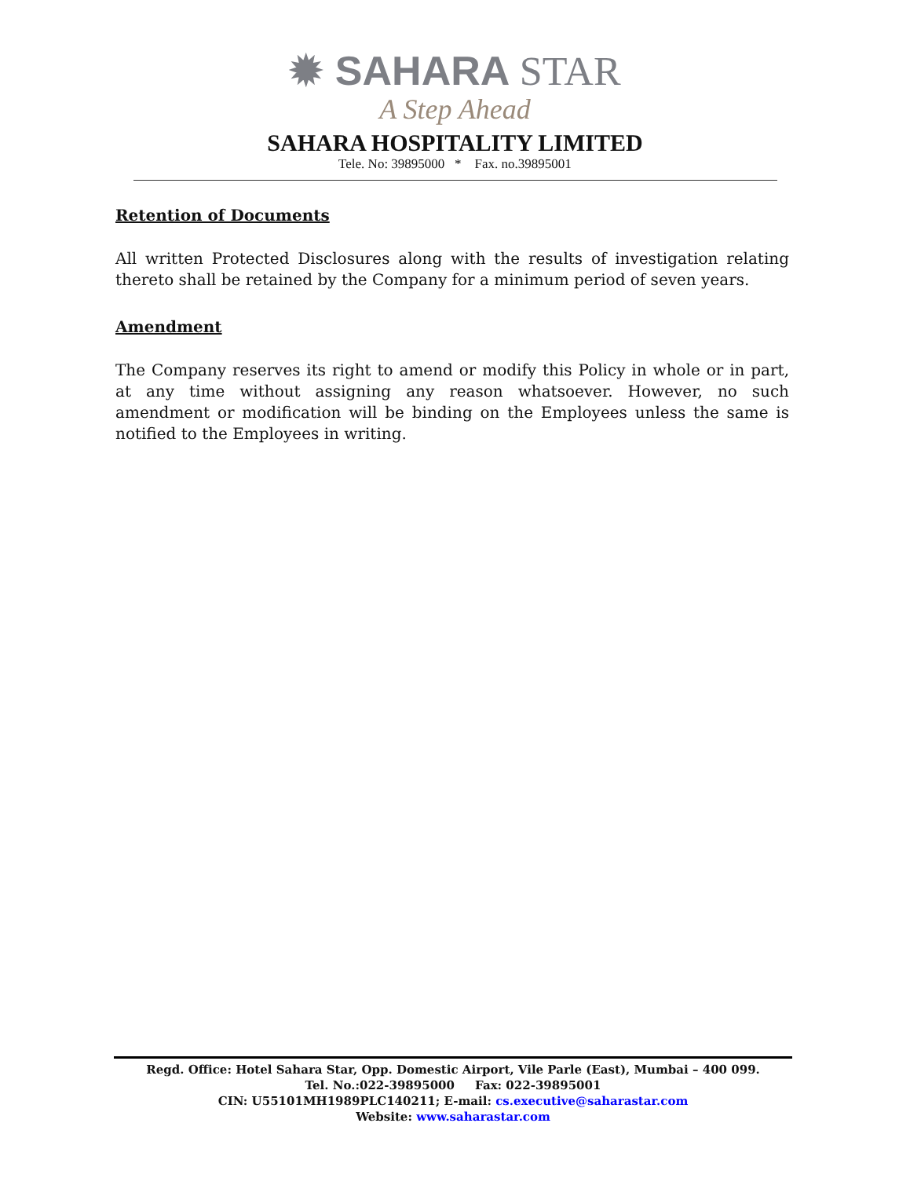✹ SAHARA STAR
A Step Ahead
SAHARA HOSPITALITY LIMITED
Tele. No: 39895000 * Fax. no.39895001
Retention of Documents
All written Protected Disclosures along with the results of investigation relating thereto shall be retained by the Company for a minimum period of seven years.
Amendment
The Company reserves its right to amend or modify this Policy in whole or in part, at any time without assigning any reason whatsoever. However, no such amendment or modification will be binding on the Employees unless the same is notified to the Employees in writing.
Regd. Office: Hotel Sahara Star, Opp. Domestic Airport, Vile Parle (East), Mumbai – 400 099.
Tel. No.:022-39895000 Fax: 022-39895001
CIN: U55101MH1989PLC140211; E-mail: cs.executive@saharastar.com
Website: www.saharastar.com